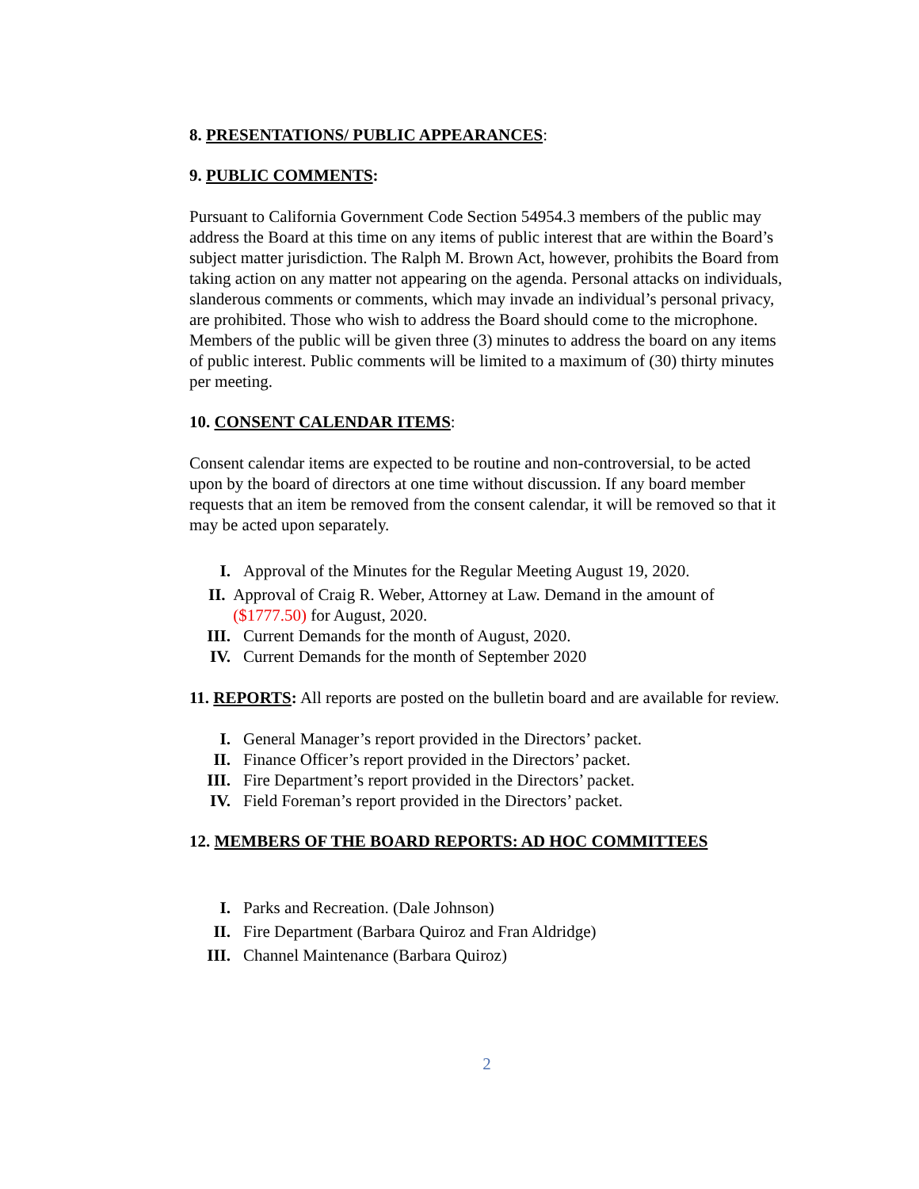8. PRESENTATIONS/ PUBLIC APPEARANCES:
9. PUBLIC COMMENTS:
Pursuant to California Government Code Section 54954.3 members of the public may address the Board at this time on any items of public interest that are within the Board’s subject matter jurisdiction. The Ralph M. Brown Act, however, prohibits the Board from taking action on any matter not appearing on the agenda. Personal attacks on individuals, slanderous comments or comments, which may invade an individual’s personal privacy, are prohibited. Those who wish to address the Board should come to the microphone. Members of the public will be given three (3) minutes to address the board on any items of public interest. Public comments will be limited to a maximum of (30) thirty minutes per meeting.
10. CONSENT CALENDAR ITEMS:
Consent calendar items are expected to be routine and non-controversial, to be acted upon by the board of directors at one time without discussion. If any board member requests that an item be removed from the consent calendar, it will be removed so that it may be acted upon separately.
I. Approval of the Minutes for the Regular Meeting August 19, 2020.
II. Approval of Craig R. Weber, Attorney at Law. Demand in the amount of ($1777.50) for August, 2020.
III. Current Demands for the month of August, 2020.
IV. Current Demands for the month of September 2020
11. REPORTS: All reports are posted on the bulletin board and are available for review.
I. General Manager’s report provided in the Directors’ packet.
II. Finance Officer’s report provided in the Directors’ packet.
III. Fire Department’s report provided in the Directors’ packet.
IV. Field Foreman’s report provided in the Directors’ packet.
12. MEMBERS OF THE BOARD REPORTS: AD HOC COMMITTEES
I. Parks and Recreation. (Dale Johnson)
II. Fire Department (Barbara Quiroz and Fran Aldridge)
III. Channel Maintenance (Barbara Quiroz)
2